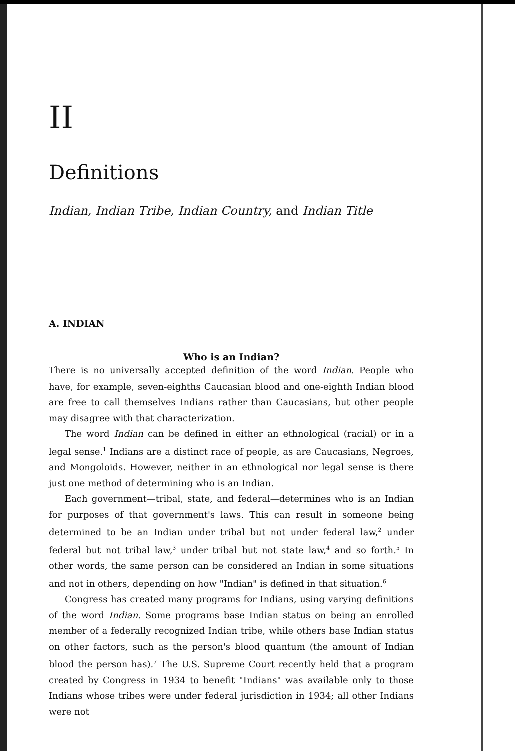II
Definitions
Indian, Indian Tribe, Indian Country, and Indian Title
A. INDIAN
Who is an Indian?
There is no universally accepted definition of the word Indian. People who have, for example, seven-eighths Caucasian blood and one-eighth Indian blood are free to call themselves Indians rather than Caucasians, but other people may disagree with that characterization.
The word Indian can be defined in either an ethnological (racial) or in a legal sense.<sup>1</sup> Indians are a distinct race of people, as are Caucasians, Negroes, and Mongoloids. However, neither in an ethnological nor legal sense is there just one method of determining who is an Indian.
Each government—tribal, state, and federal—determines who is an Indian for purposes of that government's laws. This can result in someone being determined to be an Indian under tribal but not under federal law,<sup>2</sup> under federal but not tribal law,<sup>3</sup> under tribal but not state law,<sup>4</sup> and so forth.<sup>5</sup> In other words, the same person can be considered an Indian in some situations and not in others, depending on how "Indian" is defined in that situation.<sup>6</sup>
Congress has created many programs for Indians, using varying definitions of the word Indian. Some programs base Indian status on being an enrolled member of a federally recognized Indian tribe, while others base Indian status on other factors, such as the person's blood quantum (the amount of Indian blood the person has).<sup>7</sup> The U.S. Supreme Court recently held that a program created by Congress in 1934 to benefit "Indians" was available only to those Indians whose tribes were under federal jurisdiction in 1934; all other Indians were not